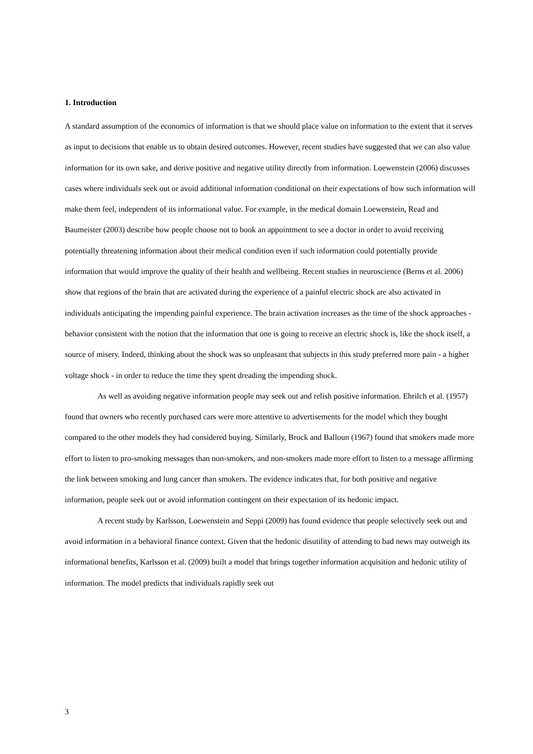1. Introduction
A standard assumption of the economics of information is that we should place value on information to the extent that it serves as input to decisions that enable us to obtain desired outcomes. However, recent studies have suggested that we can also value information for its own sake, and derive positive and negative utility directly from information. Loewenstein (2006) discusses cases where individuals seek out or avoid additional information conditional on their expectations of how such information will make them feel, independent of its informational value. For example, in the medical domain Loewenstein, Read and Baumeister (2003) describe how people choose not to book an appointment to see a doctor in order to avoid receiving potentially threatening information about their medical condition even if such information could potentially provide information that would improve the quality of their health and wellbeing. Recent studies in neuroscience (Berns et al. 2006) show that regions of the brain that are activated during the experience of a painful electric shock are also activated in individuals anticipating the impending painful experience. The brain activation increases as the time of the shock approaches - behavior consistent with the notion that the information that one is going to receive an electric shock is, like the shock itself, a source of misery. Indeed, thinking about the shock was so unpleasant that subjects in this study preferred more pain - a higher voltage shock - in order to reduce the time they spent dreading the impending shock.
As well as avoiding negative information people may seek out and relish positive information. Ehrilch et al. (1957) found that owners who recently purchased cars were more attentive to advertisements for the model which they bought compared to the other models they had considered buying. Similarly, Brock and Balloun (1967) found that smokers made more effort to listen to pro-smoking messages than non-smokers, and non-smokers made more effort to listen to a message affirming the link between smoking and lung cancer than smokers. The evidence indicates that, for both positive and negative information, people seek out or avoid information contingent on their expectation of its hedonic impact.
A recent study by Karlsson, Loewenstein and Seppi (2009) has found evidence that people selectively seek out and avoid information in a behavioral finance context. Given that the hedonic disutility of attending to bad news may outweigh its informational benefits, Karlsson et al. (2009) built a model that brings together information acquisition and hedonic utility of information. The model predicts that individuals rapidly seek out
3